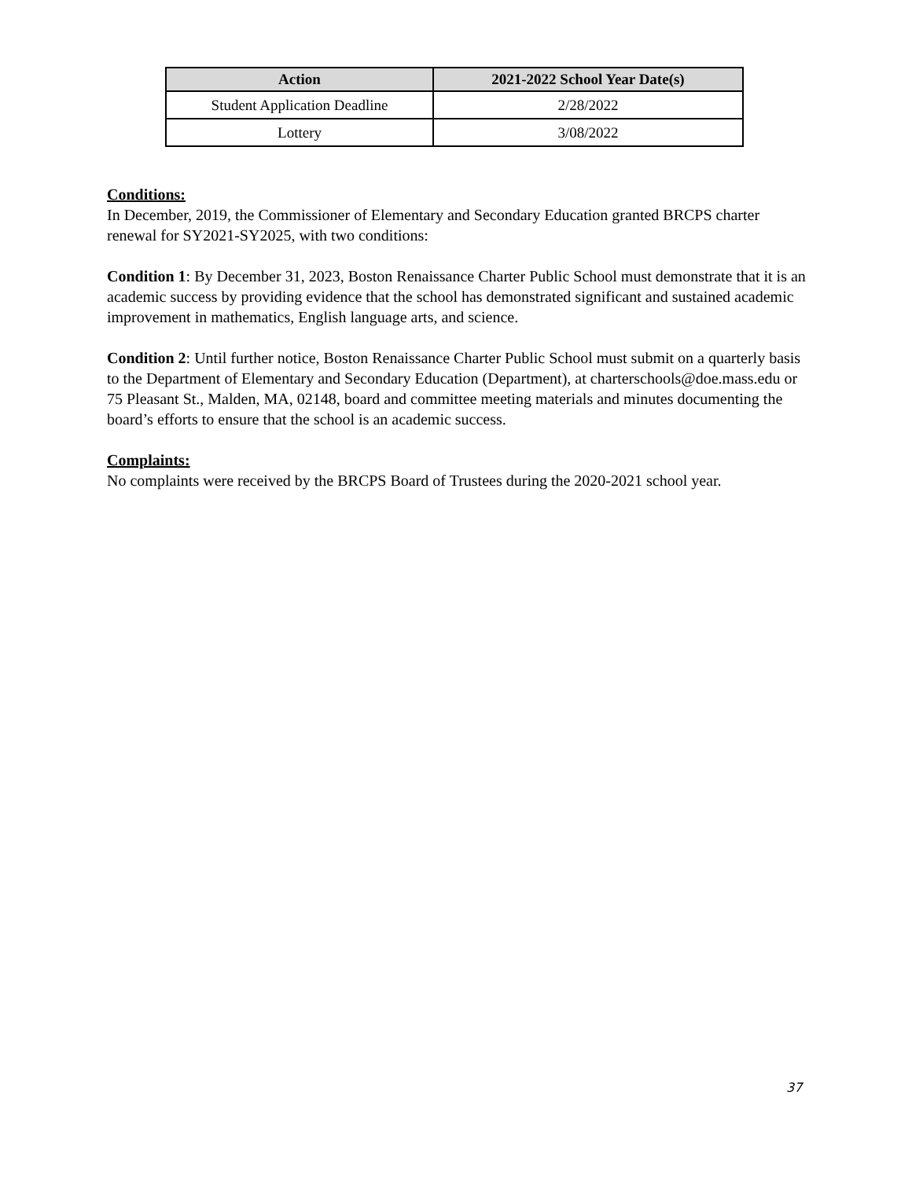| Action | 2021-2022 School Year Date(s) |
| --- | --- |
| Student Application Deadline | 2/28/2022 |
| Lottery | 3/08/2022 |
Conditions:
In December, 2019, the Commissioner of Elementary and Secondary Education granted BRCPS charter renewal for SY2021-SY2025, with two conditions:
Condition 1: By December 31, 2023, Boston Renaissance Charter Public School must demonstrate that it is an academic success by providing evidence that the school has demonstrated significant and sustained academic improvement in mathematics, English language arts, and science.
Condition 2: Until further notice, Boston Renaissance Charter Public School must submit on a quarterly basis to the Department of Elementary and Secondary Education (Department), at charterschools@doe.mass.edu or 75 Pleasant St., Malden, MA, 02148, board and committee meeting materials and minutes documenting the board’s efforts to ensure that the school is an academic success.
Complaints:
No complaints were received by the BRCPS Board of Trustees during the 2020-2021 school year.
37